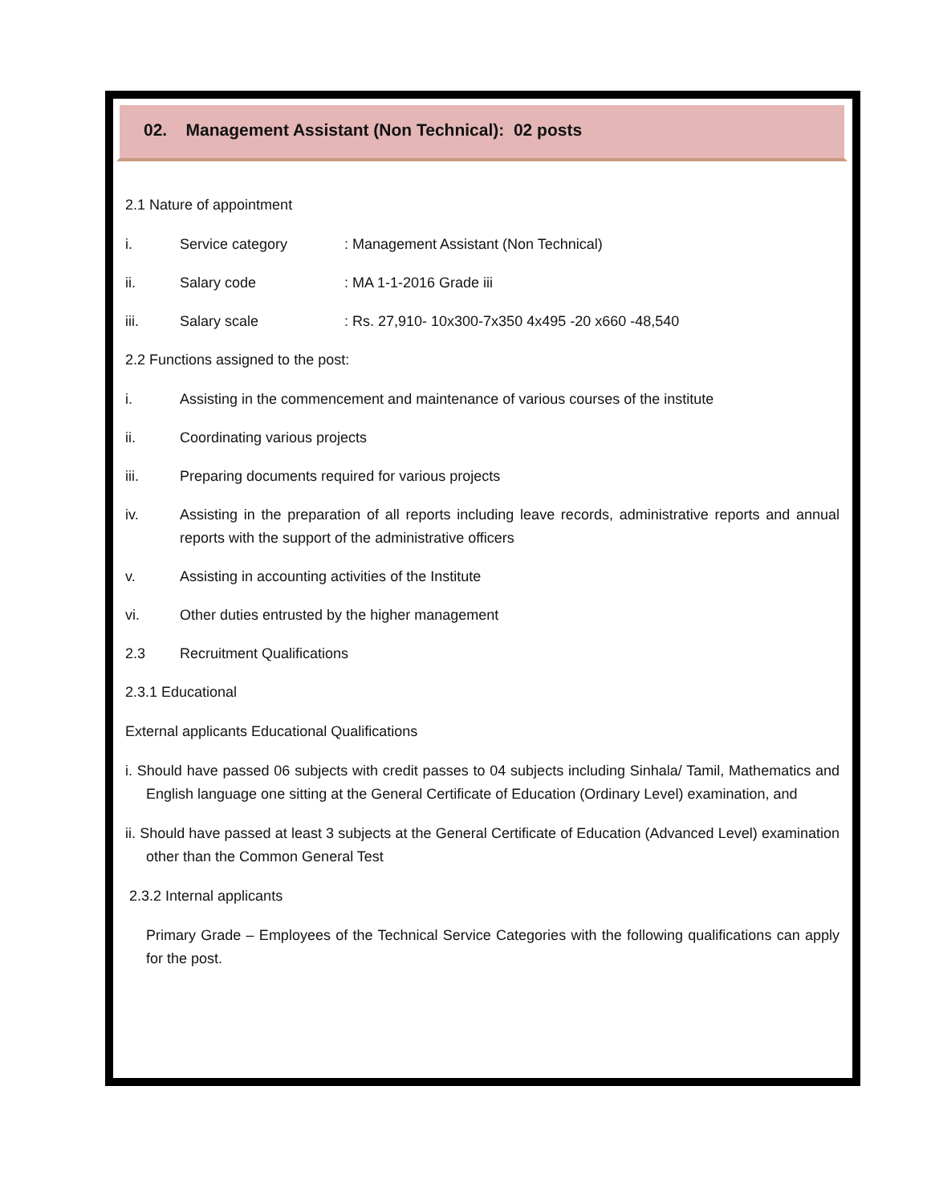02. Management Assistant (Non Technical): 02 posts
2.1 Nature of appointment
i. Service category: Management Assistant (Non Technical)
ii. Salary code: MA 1-1-2016 Grade iii
iii. Salary scale: Rs. 27,910- 10x300-7x350 4x495 -20 x660 -48,540
2.2 Functions assigned to the post:
i. Assisting in the commencement and maintenance of various courses of the institute
ii. Coordinating various projects
iii. Preparing documents required for various projects
iv. Assisting in the preparation of all reports including leave records, administrative reports and annual reports with the support of the administrative officers
v. Assisting in accounting activities of the Institute
vi. Other duties entrusted by the higher management
2.3 Recruitment Qualifications
2.3.1 Educational
External applicants Educational Qualifications
i. Should have passed 06 subjects with credit passes to 04 subjects including Sinhala/ Tamil, Mathematics and English language one sitting at the General Certificate of Education (Ordinary Level) examination, and
ii. Should have passed at least 3 subjects at the General Certificate of Education (Advanced Level) examination other than the Common General Test
2.3.2 Internal applicants
Primary Grade – Employees of the Technical Service Categories with the following qualifications can apply for the post.